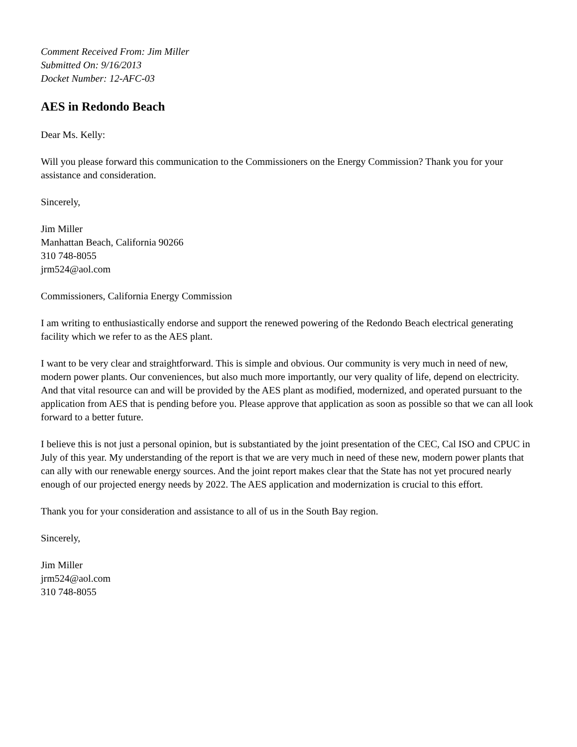Comment Received From: Jim Miller
Submitted On: 9/16/2013
Docket Number: 12-AFC-03
AES in Redondo Beach
Dear Ms. Kelly:
Will you please forward this communication to the Commissioners on the Energy Commission? Thank you for your assistance and consideration.
Sincerely,
Jim Miller
Manhattan Beach, California 90266
310 748-8055
jrm524@aol.com
Commissioners, California Energy Commission
I am writing to enthusiastically endorse and support the renewed powering of the Redondo Beach electrical generating facility which we refer to as the AES plant.
I want to be very clear and straightforward. This is simple and obvious. Our community is very much in need of new, modern power plants. Our conveniences, but also much more importantly, our very quality of life, depend on electricity. And that vital resource can and will be provided by the AES plant as modified, modernized, and operated pursuant to the application from AES that is pending before you. Please approve that application as soon as possible so that we can all look forward to a better future.
I believe this is not just a personal opinion, but is substantiated by the joint presentation of the CEC, Cal ISO and CPUC in July of this year. My understanding of the report is that we are very much in need of these new, modern power plants that can ally with our renewable energy sources. And the joint report makes clear that the State has not yet procured nearly enough of our projected energy needs by 2022. The AES application and modernization is crucial to this effort.
Thank you for your consideration and assistance to all of us in the South Bay region.
Sincerely,
Jim Miller
jrm524@aol.com
310 748-8055